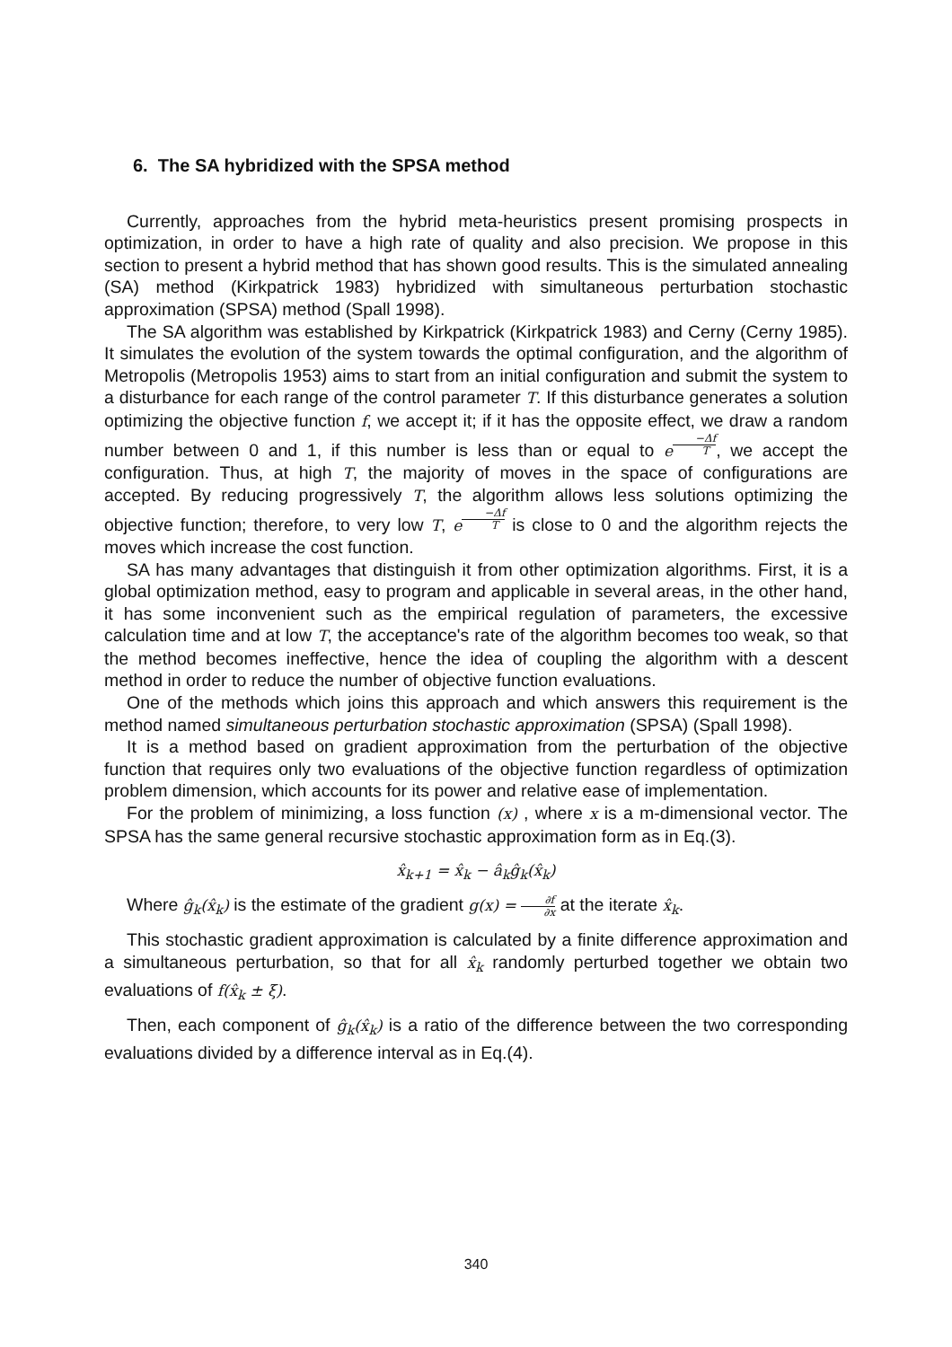6. The SA hybridized with the SPSA method
Currently, approaches from the hybrid meta-heuristics present promising prospects in optimization, in order to have a high rate of quality and also precision. We propose in this section to present a hybrid method that has shown good results. This is the simulated annealing (SA) method (Kirkpatrick 1983) hybridized with simultaneous perturbation stochastic approximation (SPSA) method (Spall 1998).
The SA algorithm was established by Kirkpatrick (Kirkpatrick 1983) and Cerny (Cerny 1985). It simulates the evolution of the system towards the optimal configuration, and the algorithm of Metropolis (Metropolis 1953) aims to start from an initial configuration and submit the system to a disturbance for each range of the control parameter T. If this disturbance generates a solution optimizing the objective function f, we accept it; if it has the opposite effect, we draw a random number between 0 and 1, if this number is less than or equal to e<sup>−Δf T</sup>, we accept the configuration. Thus, at high T, the majority of moves in the space of configurations are accepted. By reducing progressively T, the algorithm allows less solutions optimizing the objective function; therefore, to very low T, e<sup>−Δf T</sup> is close to 0 and the algorithm rejects the moves which increase the cost function.
SA has many advantages that distinguish it from other optimization algorithms. First, it is a global optimization method, easy to program and applicable in several areas, in the other hand, it has some inconvenient such as the empirical regulation of parameters, the excessive calculation time and at low T, the acceptance's rate of the algorithm becomes too weak, so that the method becomes ineffective, hence the idea of coupling the algorithm with a descent method in order to reduce the number of objective function evaluations.
One of the methods which joins this approach and which answers this requirement is the method named simultaneous perturbation stochastic approximation (SPSA) (Spall 1998).
It is a method based on gradient approximation from the perturbation of the objective function that requires only two evaluations of the objective function regardless of optimization problem dimension, which accounts for its power and relative ease of implementation.
For the problem of minimizing, a loss function (x) , where x is a m-dimensional vector. The SPSA has the same general recursive stochastic approximation form as in Eq.(3).
x̂<sub>k+1</sub> = x̂<sub>k</sub> − â<sub>k</sub>ĝ<sub>k</sub>(x̂<sub>k</sub>)
Where ĝ<sub>k</sub>(x̂<sub>k</sub>) is the estimate of the gradient g(x) = ∂f ∂x at the iterate x̂<sub>k</sub>.
This stochastic gradient approximation is calculated by a finite difference approximation and a simultaneous perturbation, so that for all x̂<sub>k</sub> randomly perturbed together we obtain two evaluations of f(x̂<sub>k</sub> ± ξ).
Then, each component of ĝ<sub>k</sub>(x̂<sub>k</sub>) is a ratio of the difference between the two corresponding evaluations divided by a difference interval as in Eq.(4).
340